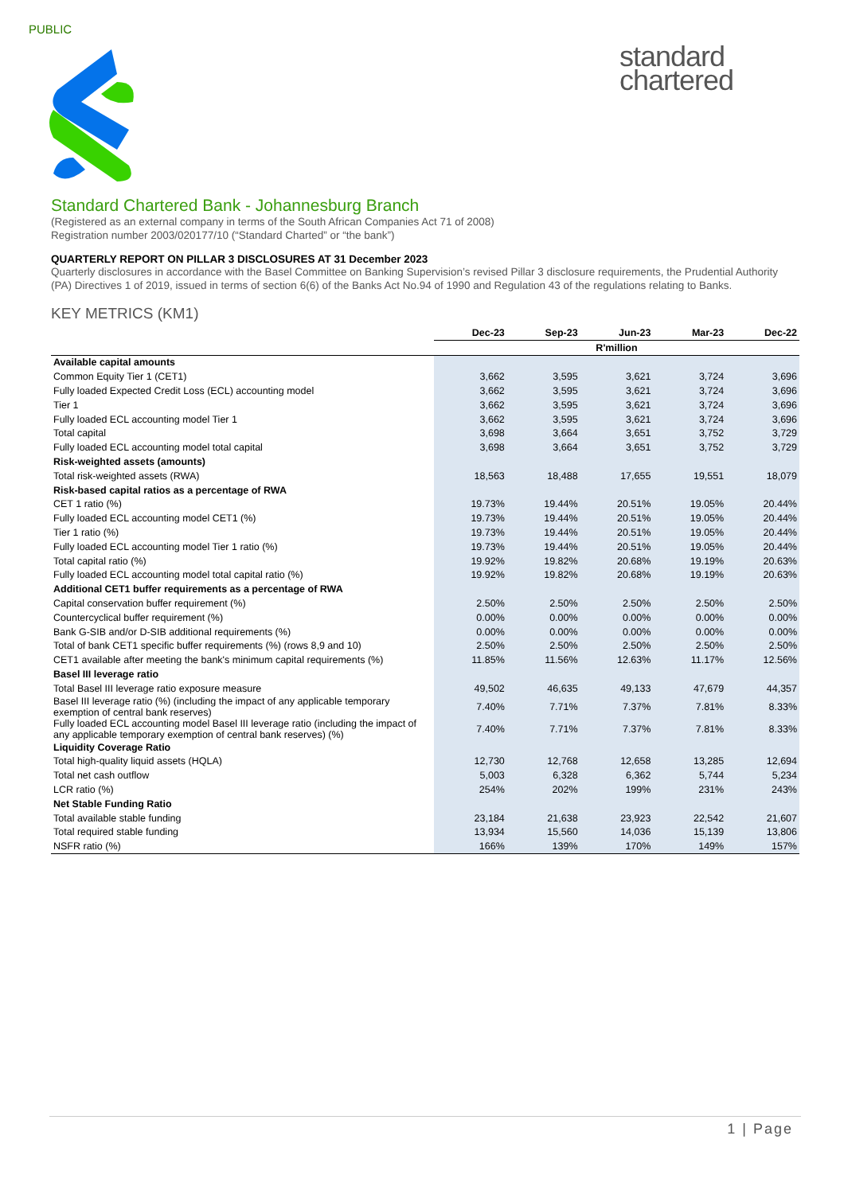PUBLIC
standard
chartered
Standard Chartered Bank - Johannesburg Branch
(Registered as an external company in terms of the South African Companies Act 71 of 2008)
Registration number 2003/020177/10 (“Standard Charted” or “the bank”)
QUARTERLY REPORT ON PILLAR 3 DISCLOSURES AT 31 December 2023
Quarterly disclosures in accordance with the Basel Committee on Banking Supervision’s revised Pillar 3 disclosure requirements, the Prudential Authority (PA) Directives 1 of 2019, issued in terms of section 6(6) of the Banks Act No.94 of 1990 and Regulation 43 of the regulations relating to Banks.
KEY METRICS (KM1)
| | Dec-23 | Sep-23 | Jun-23 | Mar-23 | Dec-22 |
| --- | --- | --- | --- | --- | --- |
| | R'million | | | | |
| Available capital amounts | | | | | |
| Common Equity Tier 1 (CET1) | 3,662 | 3,595 | 3,621 | 3,724 | 3,696 |
| Fully loaded Expected Credit Loss (ECL) accounting model | 3,662 | 3,595 | 3,621 | 3,724 | 3,696 |
| Tier 1 | 3,662 | 3,595 | 3,621 | 3,724 | 3,696 |
| Fully loaded ECL accounting model Tier 1 | 3,662 | 3,595 | 3,621 | 3,724 | 3,696 |
| Total capital | 3,698 | 3,664 | 3,651 | 3,752 | 3,729 |
| Fully loaded ECL accounting model total capital | 3,698 | 3,664 | 3,651 | 3,752 | 3,729 |
| Risk-weighted assets (amounts) | | | | | |
| Total risk-weighted assets (RWA) | 18,563 | 18,488 | 17,655 | 19,551 | 18,079 |
| Risk-based capital ratios as a percentage of RWA | | | | | |
| CET 1 ratio (%) | 19.73% | 19.44% | 20.51% | 19.05% | 20.44% |
| Fully loaded ECL accounting model CET1 (%) | 19.73% | 19.44% | 20.51% | 19.05% | 20.44% |
| Tier 1 ratio (%) | 19.73% | 19.44% | 20.51% | 19.05% | 20.44% |
| Fully loaded ECL accounting model Tier 1 ratio (%) | 19.73% | 19.44% | 20.51% | 19.05% | 20.44% |
| Total capital ratio (%) | 19.92% | 19.82% | 20.68% | 19.19% | 20.63% |
| Fully loaded ECL accounting model total capital ratio (%) | 19.92% | 19.82% | 20.68% | 19.19% | 20.63% |
| Additional CET1 buffer requirements as a percentage of RWA | | | | | |
| Capital conservation buffer requirement (%) | 2.50% | 2.50% | 2.50% | 2.50% | 2.50% |
| Countercyclical buffer requirement (%) | 0.00% | 0.00% | 0.00% | 0.00% | 0.00% |
| Bank G-SIB and/or D-SIB additional requirements (%) | 0.00% | 0.00% | 0.00% | 0.00% | 0.00% |
| Total of bank CET1 specific buffer requirements (%) (rows 8,9 and 10) | 2.50% | 2.50% | 2.50% | 2.50% | 2.50% |
| CET1 available after meeting the bank's minimum capital requirements (%) | 11.85% | 11.56% | 12.63% | 11.17% | 12.56% |
| Basel III leverage ratio | | | | | |
| Total Basel III leverage ratio exposure measure | 49,502 | 46,635 | 49,133 | 47,679 | 44,357 |
| Basel III leverage ratio (%) (including the impact of any applicable temporary exemption of central bank reserves) | 7.40% | 7.71% | 7.37% | 7.81% | 8.33% |
| Fully loaded ECL accounting model Basel III leverage ratio (including the impact of any applicable temporary exemption of central bank reserves) (%) | 7.40% | 7.71% | 7.37% | 7.81% | 8.33% |
| Liquidity Coverage Ratio | | | | | |
| Total high-quality liquid assets (HQLA) | 12,730 | 12,768 | 12,658 | 13,285 | 12,694 |
| Total net cash outflow | 5,003 | 6,328 | 6,362 | 5,744 | 5,234 |
| LCR ratio (%) | 254% | 202% | 199% | 231% | 243% |
| Net Stable Funding Ratio | | | | | |
| Total available stable funding | 23,184 | 21,638 | 23,923 | 22,542 | 21,607 |
| Total required stable funding | 13,934 | 15,560 | 14,036 | 15,139 | 13,806 |
| NSFR ratio (%) | 166% | 139% | 170% | 149% | 157% |
1 | Page